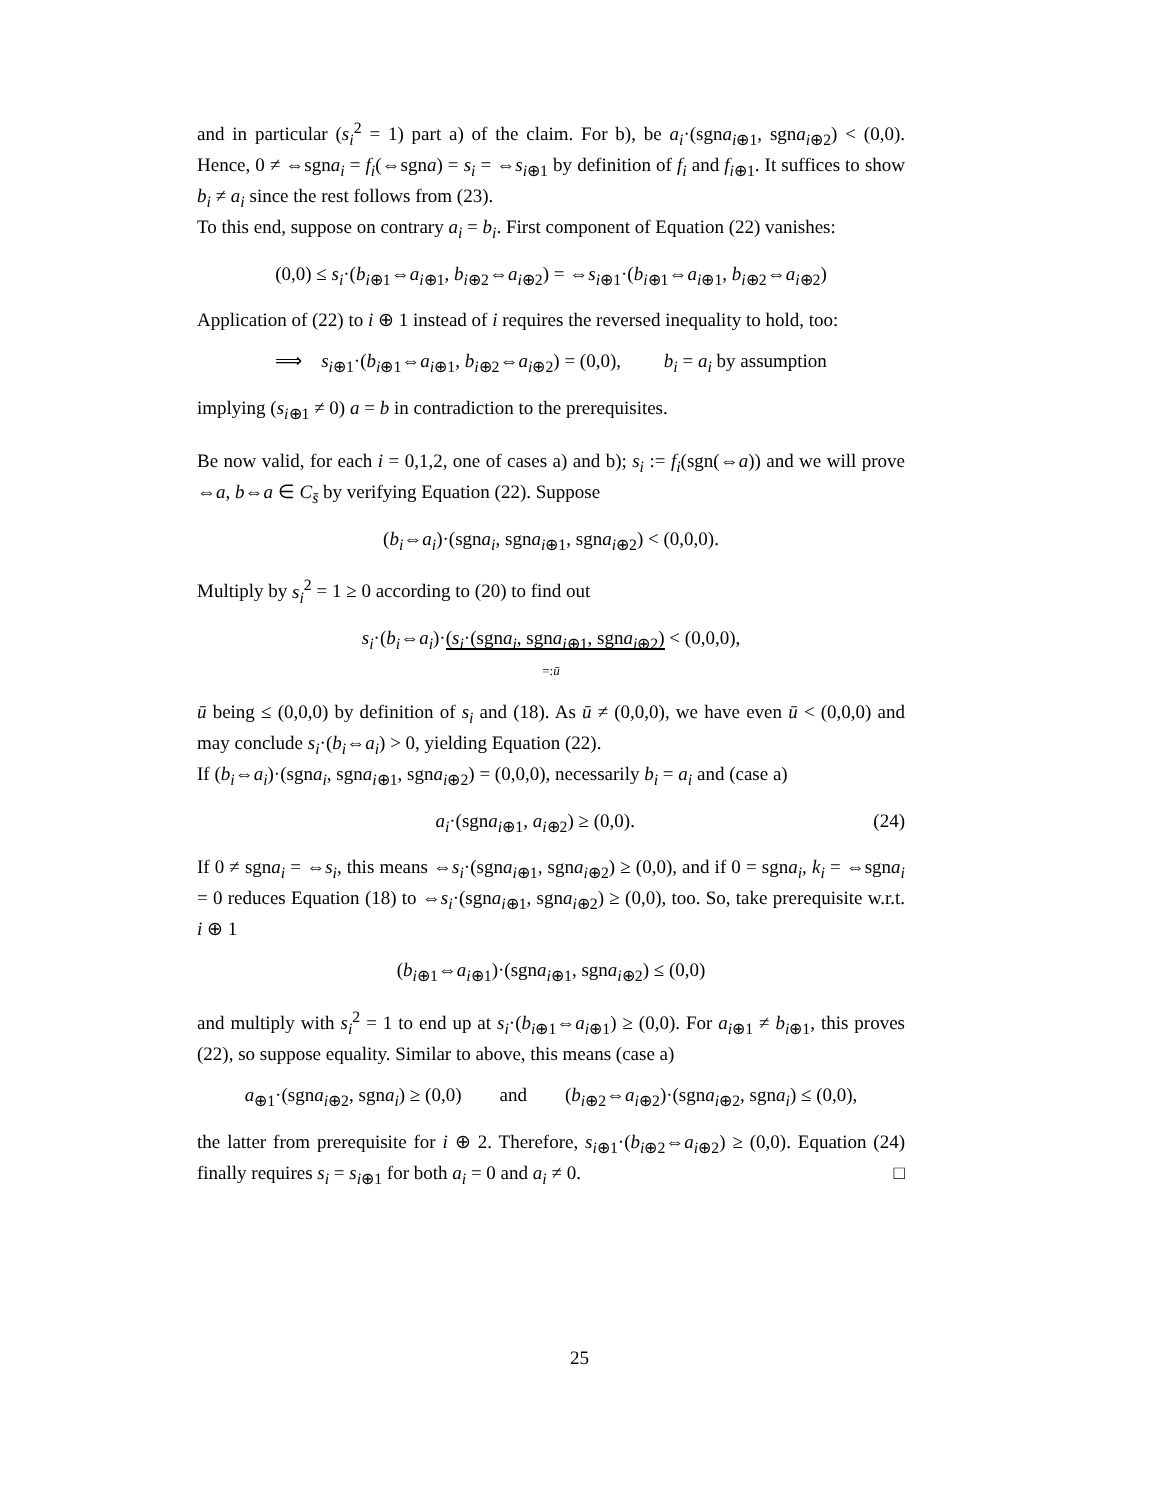and in particular (s<sub>i</sub><sup>2</sup> = 1) part a) of the claim. For b), be a<sub>i</sub>·(sgna<sub>i⊕1</sub>, sgna<sub>i⊕2</sub>) < (0,0). Hence, 0 ≠ ⇔sgna<sub>i</sub> = f<sub>i</sub>(⇔sgna) = s<sub>i</sub> = ⇔s<sub>i⊕1</sub> by definition of f<sub>i</sub> and f<sub>i⊕1</sub>. It suffices to show b<sub>i</sub> ≠ a<sub>i</sub> since the rest follows from (23).
To this end, suppose on contrary a<sub>i</sub> = b<sub>i</sub>. First component of Equation (22) vanishes:
(0,0) ≤ s<sub>i</sub>·(b<sub>i⊕1</sub>⇔a<sub>i⊕1</sub>, b<sub>i⊕2</sub>⇔a<sub>i⊕2</sub>) = ⇔s<sub>i⊕1</sub>·(b<sub>i⊕1</sub>⇔a<sub>i⊕1</sub>, b<sub>i⊕2</sub>⇔a<sub>i⊕2</sub>)
Application of (22) to i ⊕ 1 instead of i requires the reversed inequality to hold, too:
⟹ s<sub>i⊕1</sub>·(b<sub>i⊕1</sub>⇔a<sub>i⊕1</sub>, b<sub>i⊕2</sub>⇔a<sub>i⊕2</sub>) = (0,0), b<sub>i</sub> = a<sub>i</sub> by assumption
implying (s<sub>i⊕1</sub> ≠ 0) a = b in contradiction to the prerequisites.
Be now valid, for each i = 0,1,2, one of cases a) and b); s<sub>i</sub> := f<sub>i</sub>(sgn(⇔a)) and we will prove ⇔a, b⇔a ∈ C<sub>s̄</sub> by verifying Equation (22). Suppose
(b<sub>i</sub>⇔a<sub>i</sub>)·(sgna<sub>i</sub>, sgna<sub>i⊕1</sub>, sgna<sub>i⊕2</sub>) < (0,0,0).
Multiply by s<sub>i</sub><sup>2</sup> = 1 ≥ 0 according to (20) to find out
s<sub>i</sub>·(b<sub>i</sub>⇔a<sub>i</sub>)·(s<sub>i</sub>·(sgna<sub>i</sub>, sgna<sub>i⊕1</sub>, sgna<sub>i⊕2</sub>) < (0,0,0),
=:ū
ū being ≤ (0,0,0) by definition of s<sub>i</sub> and (18). As ū ≠ (0,0,0), we have even ū < (0,0,0) and may conclude s<sub>i</sub>·(b<sub>i</sub>⇔a<sub>i</sub>) > 0, yielding Equation (22).
If (b<sub>i</sub>⇔a<sub>i</sub>)·(sgna<sub>i</sub>, sgna<sub>i⊕1</sub>, sgna<sub>i⊕2</sub>) = (0,0,0), necessarily b<sub>i</sub> = a<sub>i</sub> and (case a)
a<sub>i</sub>·(sgna<sub>i⊕1</sub>, a<sub>i⊕2</sub>) ≥ (0,0). (24)
If 0 ≠ sgna<sub>i</sub> = ⇔s<sub>i</sub>, this means ⇔s<sub>i</sub>·(sgna<sub>i⊕1</sub>, sgna<sub>i⊕2</sub>) ≥ (0,0), and if 0 = sgna<sub>i</sub>, k<sub>i</sub> = ⇔sgna<sub>i</sub> = 0 reduces Equation (18) to ⇔s<sub>i</sub>·(sgna<sub>i⊕1</sub>, sgna<sub>i⊕2</sub>) ≥ (0,0), too. So, take prerequisite w.r.t. i ⊕ 1
(b<sub>i⊕1</sub>⇔a<sub>i⊕1</sub>)·(sgna<sub>i⊕1</sub>, sgna<sub>i⊕2</sub>) ≤ (0,0)
and multiply with s<sub>i</sub><sup>2</sup> = 1 to end up at s<sub>i</sub>·(b<sub>i⊕1</sub>⇔a<sub>i⊕1</sub>) ≥ (0,0). For a<sub>i⊕1</sub> ≠ b<sub>i⊕1</sub>, this proves (22), so suppose equality. Similar to above, this means (case a)
a<sub>⊕1</sub>·(sgna<sub>i⊕2</sub>, sgna<sub>i</sub>) ≥ (0,0) and (b<sub>i⊕2</sub>⇔a<sub>i⊕2</sub>)·(sgna<sub>i⊕2</sub>, sgna<sub>i</sub>) ≤ (0,0),
the latter from prerequisite for i ⊕ 2. Therefore, s<sub>i⊕1</sub>·(b<sub>i⊕2</sub>⇔a<sub>i⊕2</sub>) ≥ (0,0). Equation (24) finally requires s<sub>i</sub> = s<sub>i⊕1</sub> for both a<sub>i</sub> = 0 and a<sub>i</sub> ≠ 0. □
25